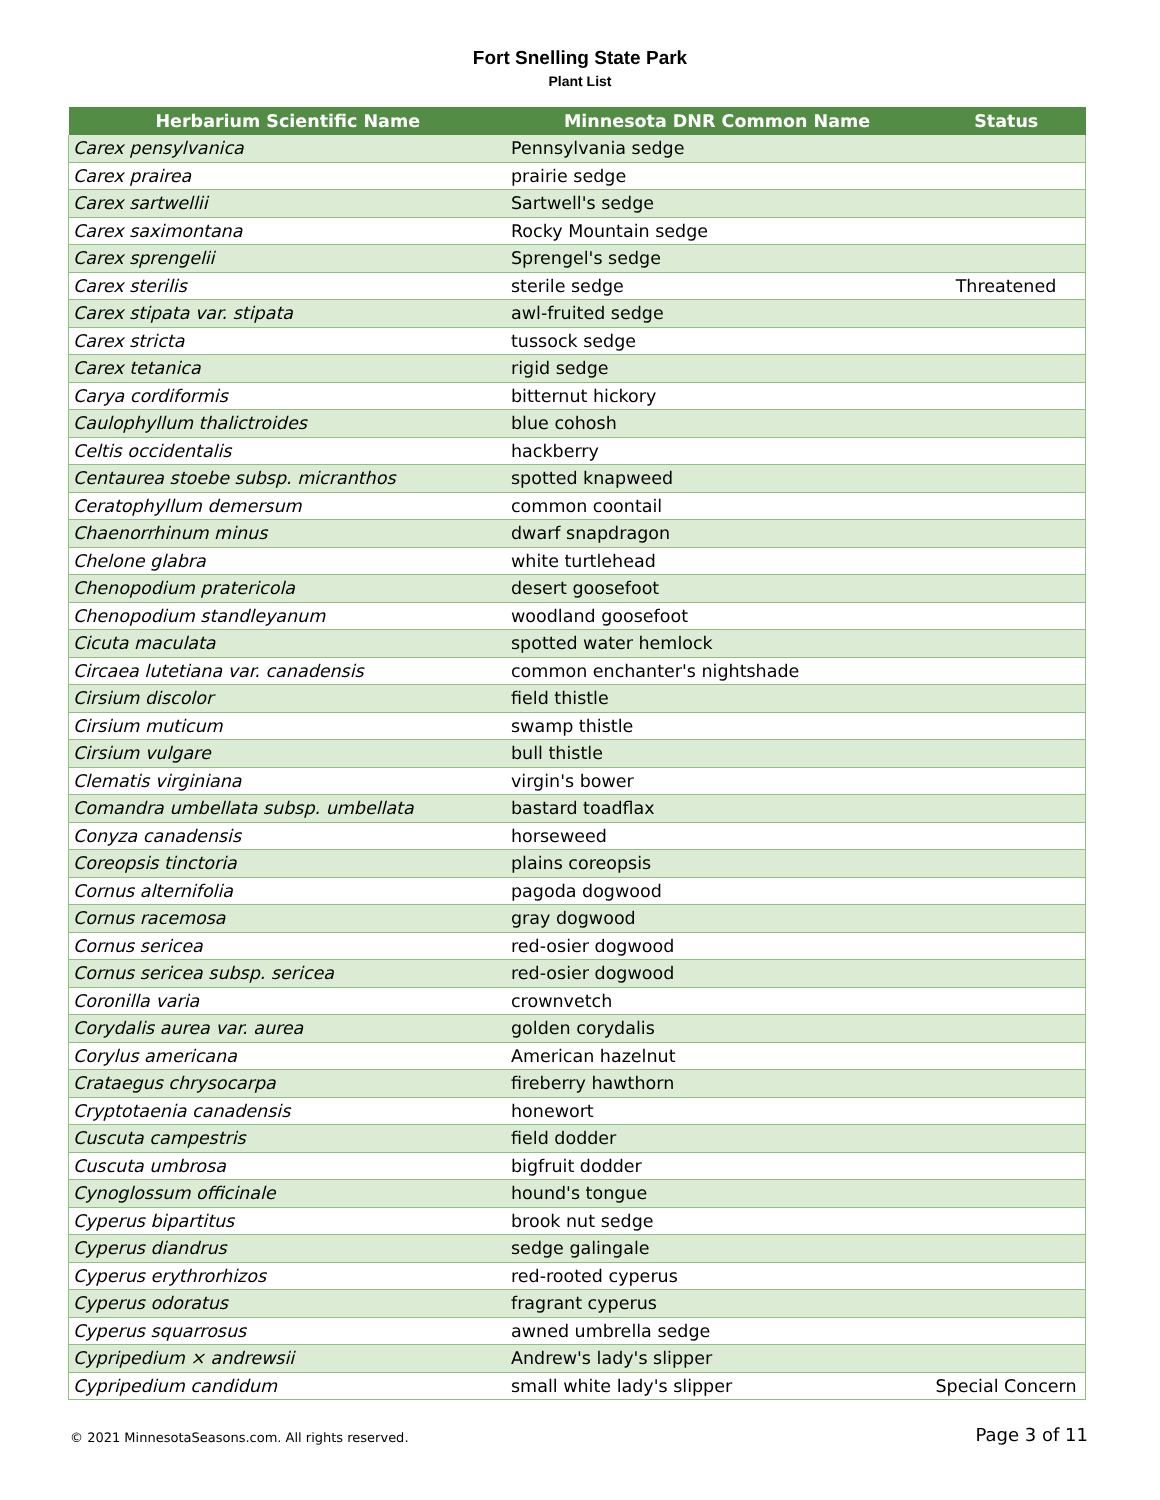Fort Snelling State Park
Plant List
| Herbarium Scientific Name | Minnesota DNR Common Name | Status |
| --- | --- | --- |
| Carex pensylvanica | Pennsylvania sedge | |
| Carex prairea | prairie sedge | |
| Carex sartwellii | Sartwell's sedge | |
| Carex saximontana | Rocky Mountain sedge | |
| Carex sprengelii | Sprengel's sedge | |
| Carex sterilis | sterile sedge | Threatened |
| Carex stipata var. stipata | awl-fruited sedge | |
| Carex stricta | tussock sedge | |
| Carex tetanica | rigid sedge | |
| Carya cordiformis | bitternut hickory | |
| Caulophyllum thalictroides | blue cohosh | |
| Celtis occidentalis | hackberry | |
| Centaurea stoebe subsp. micranthos | spotted knapweed | |
| Ceratophyllum demersum | common coontail | |
| Chaenorrhinum minus | dwarf snapdragon | |
| Chelone glabra | white turtlehead | |
| Chenopodium pratericola | desert goosefoot | |
| Chenopodium standleyanum | woodland goosefoot | |
| Cicuta maculata | spotted water hemlock | |
| Circaea lutetiana var. canadensis | common enchanter's nightshade | |
| Cirsium discolor | field thistle | |
| Cirsium muticum | swamp thistle | |
| Cirsium vulgare | bull thistle | |
| Clematis virginiana | virgin's bower | |
| Comandra umbellata subsp. umbellata | bastard toadflax | |
| Conyza canadensis | horseweed | |
| Coreopsis tinctoria | plains coreopsis | |
| Cornus alternifolia | pagoda dogwood | |
| Cornus racemosa | gray dogwood | |
| Cornus sericea | red-osier dogwood | |
| Cornus sericea subsp. sericea | red-osier dogwood | |
| Coronilla varia | crownvetch | |
| Corydalis aurea var. aurea | golden corydalis | |
| Corylus americana | American hazelnut | |
| Crataegus chrysocarpa | fireberry hawthorn | |
| Cryptotaenia canadensis | honewort | |
| Cuscuta campestris | field dodder | |
| Cuscuta umbrosa | bigfruit dodder | |
| Cynoglossum officinale | hound's tongue | |
| Cyperus bipartitus | brook nut sedge | |
| Cyperus diandrus | sedge galingale | |
| Cyperus erythrorhizos | red-rooted cyperus | |
| Cyperus odoratus | fragrant cyperus | |
| Cyperus squarrosus | awned umbrella sedge | |
| Cypripedium × andrewsii | Andrew's lady's slipper | |
| Cypripedium candidum | small white lady's slipper | Special Concern |
© 2021 MinnesotaSeasons.com. All rights reserved. Page 3 of 11